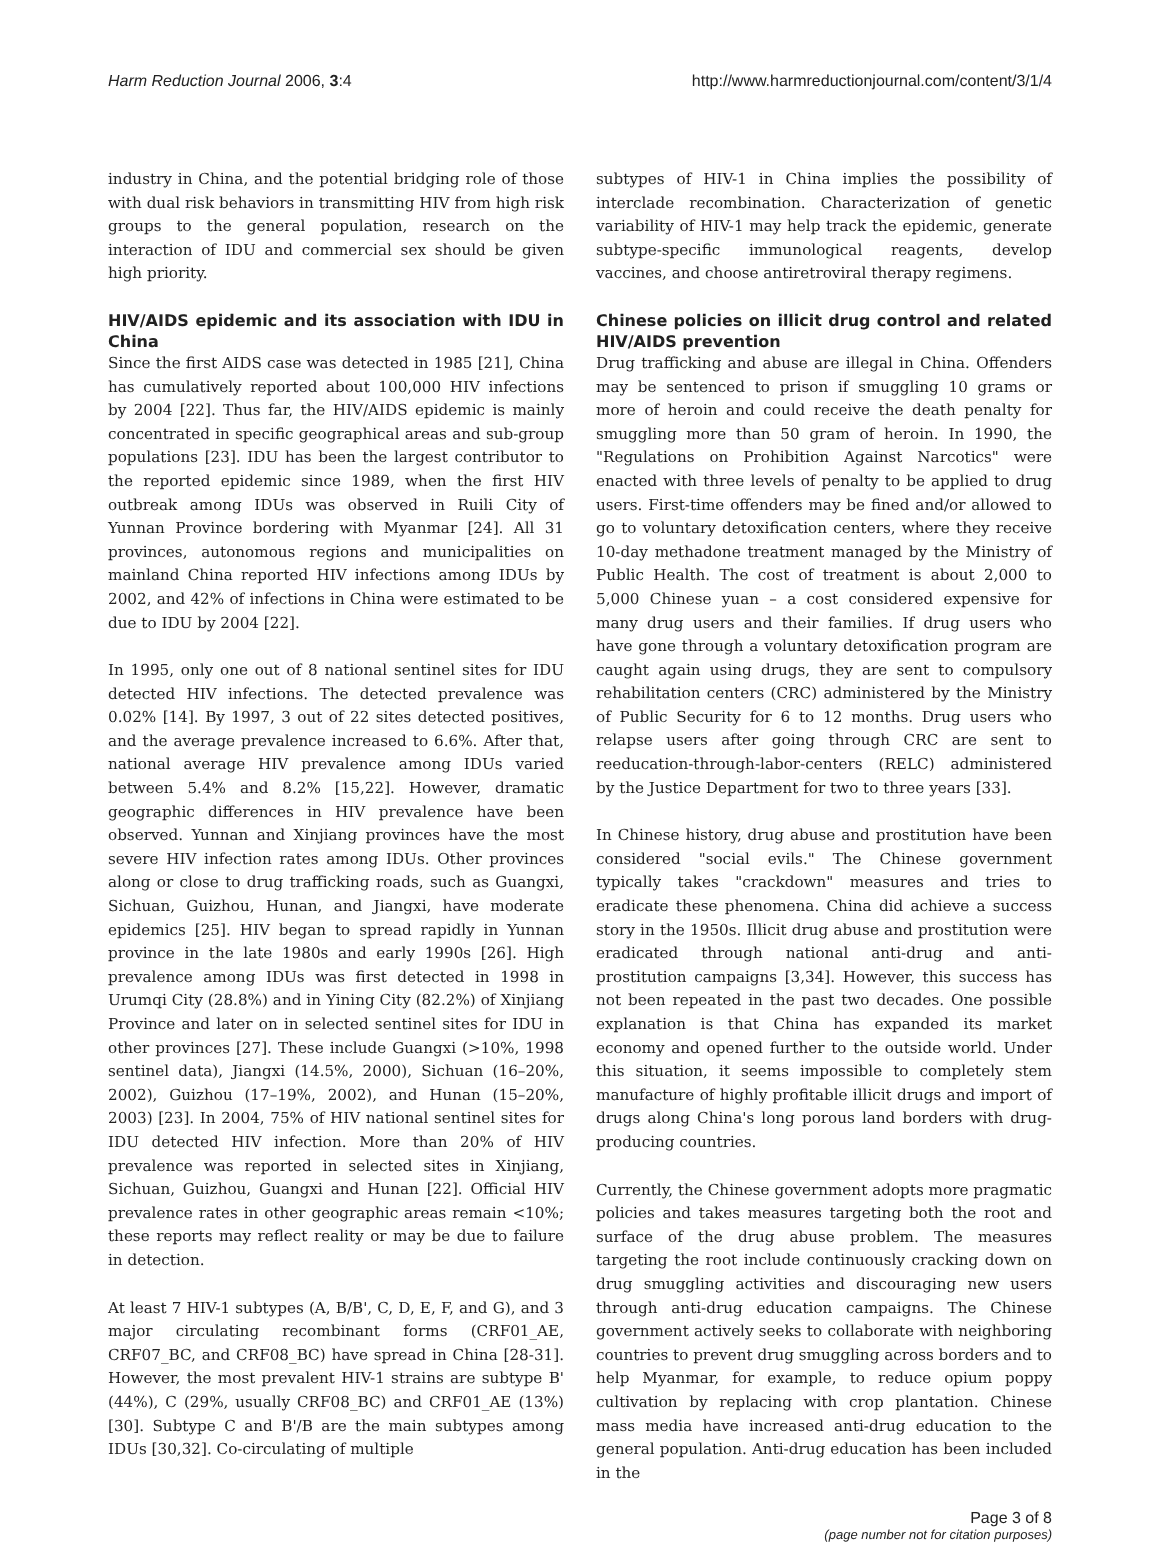Harm Reduction Journal 2006, 3:4 http://www.harmreductionjournal.com/content/3/1/4
industry in China, and the potential bridging role of those with dual risk behaviors in transmitting HIV from high risk groups to the general population, research on the interaction of IDU and commercial sex should be given high priority.
HIV/AIDS epidemic and its association with IDU in China
Since the first AIDS case was detected in 1985 [21], China has cumulatively reported about 100,000 HIV infections by 2004 [22]. Thus far, the HIV/AIDS epidemic is mainly concentrated in specific geographical areas and sub-group populations [23]. IDU has been the largest contributor to the reported epidemic since 1989, when the first HIV outbreak among IDUs was observed in Ruili City of Yunnan Province bordering with Myanmar [24]. All 31 provinces, autonomous regions and municipalities on mainland China reported HIV infections among IDUs by 2002, and 42% of infections in China were estimated to be due to IDU by 2004 [22].
In 1995, only one out of 8 national sentinel sites for IDU detected HIV infections. The detected prevalence was 0.02% [14]. By 1997, 3 out of 22 sites detected positives, and the average prevalence increased to 6.6%. After that, national average HIV prevalence among IDUs varied between 5.4% and 8.2% [15,22]. However, dramatic geographic differences in HIV prevalence have been observed. Yunnan and Xinjiang provinces have the most severe HIV infection rates among IDUs. Other provinces along or close to drug trafficking roads, such as Guangxi, Sichuan, Guizhou, Hunan, and Jiangxi, have moderate epidemics [25]. HIV began to spread rapidly in Yunnan province in the late 1980s and early 1990s [26]. High prevalence among IDUs was first detected in 1998 in Urumqi City (28.8%) and in Yining City (82.2%) of Xinjiang Province and later on in selected sentinel sites for IDU in other provinces [27]. These include Guangxi (>10%, 1998 sentinel data), Jiangxi (14.5%, 2000), Sichuan (16–20%, 2002), Guizhou (17–19%, 2002), and Hunan (15–20%, 2003) [23]. In 2004, 75% of HIV national sentinel sites for IDU detected HIV infection. More than 20% of HIV prevalence was reported in selected sites in Xinjiang, Sichuan, Guizhou, Guangxi and Hunan [22]. Official HIV prevalence rates in other geographic areas remain <10%; these reports may reflect reality or may be due to failure in detection.
At least 7 HIV-1 subtypes (A, B/B', C, D, E, F, and G), and 3 major circulating recombinant forms (CRF01_AE, CRF07_BC, and CRF08_BC) have spread in China [28-31]. However, the most prevalent HIV-1 strains are subtype B' (44%), C (29%, usually CRF08_BC) and CRF01_AE (13%) [30]. Subtype C and B'/B are the main subtypes among IDUs [30,32]. Co-circulating of multiple
subtypes of HIV-1 in China implies the possibility of interclade recombination. Characterization of genetic variability of HIV-1 may help track the epidemic, generate subtype-specific immunological reagents, develop vaccines, and choose antiretroviral therapy regimens.
Chinese policies on illicit drug control and related HIV/AIDS prevention
Drug trafficking and abuse are illegal in China. Offenders may be sentenced to prison if smuggling 10 grams or more of heroin and could receive the death penalty for smuggling more than 50 gram of heroin. In 1990, the "Regulations on Prohibition Against Narcotics" were enacted with three levels of penalty to be applied to drug users. First-time offenders may be fined and/or allowed to go to voluntary detoxification centers, where they receive 10-day methadone treatment managed by the Ministry of Public Health. The cost of treatment is about 2,000 to 5,000 Chinese yuan – a cost considered expensive for many drug users and their families. If drug users who have gone through a voluntary detoxification program are caught again using drugs, they are sent to compulsory rehabilitation centers (CRC) administered by the Ministry of Public Security for 6 to 12 months. Drug users who relapse users after going through CRC are sent to reeducation-through-labor-centers (RELC) administered by the Justice Department for two to three years [33].
In Chinese history, drug abuse and prostitution have been considered "social evils." The Chinese government typically takes "crackdown" measures and tries to eradicate these phenomena. China did achieve a success story in the 1950s. Illicit drug abuse and prostitution were eradicated through national anti-drug and anti-prostitution campaigns [3,34]. However, this success has not been repeated in the past two decades. One possible explanation is that China has expanded its market economy and opened further to the outside world. Under this situation, it seems impossible to completely stem manufacture of highly profitable illicit drugs and import of drugs along China's long porous land borders with drug-producing countries.
Currently, the Chinese government adopts more pragmatic policies and takes measures targeting both the root and surface of the drug abuse problem. The measures targeting the root include continuously cracking down on drug smuggling activities and discouraging new users through anti-drug education campaigns. The Chinese government actively seeks to collaborate with neighboring countries to prevent drug smuggling across borders and to help Myanmar, for example, to reduce opium poppy cultivation by replacing with crop plantation. Chinese mass media have increased anti-drug education to the general population. Anti-drug education has been included in the
Page 3 of 8
(page number not for citation purposes)